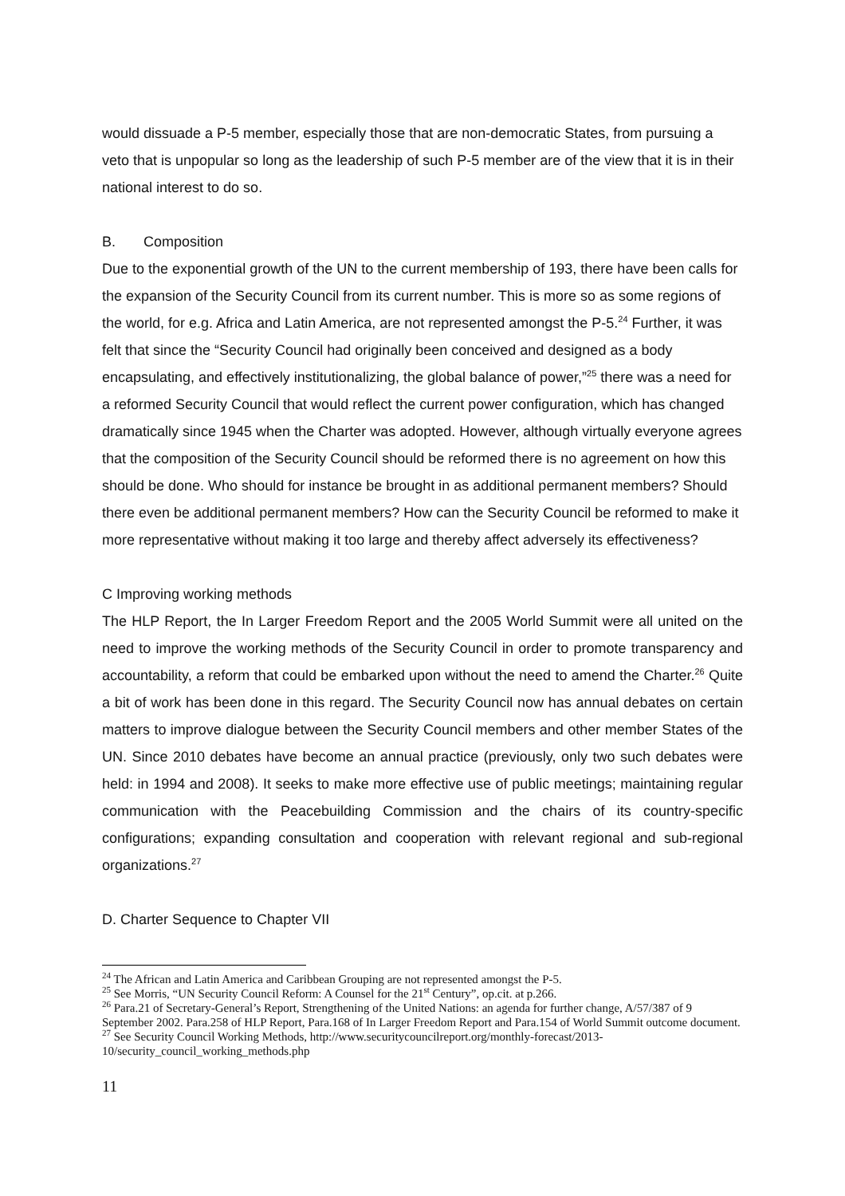would dissuade a P-5 member, especially those that are non-democratic States, from pursuing a veto that is unpopular so long as the leadership of such P-5 member are of the view that it is in their national interest to do so.
B. Composition
Due to the exponential growth of the UN to the current membership of 193, there have been calls for the expansion of the Security Council from its current number. This is more so as some regions of the world, for e.g. Africa and Latin America, are not represented amongst the P-5.<sup>24</sup> Further, it was felt that since the “Security Council had originally been conceived and designed as a body encapsulating, and effectively institutionalizing, the global balance of power,”<sup>25</sup> there was a need for a reformed Security Council that would reflect the current power configuration, which has changed dramatically since 1945 when the Charter was adopted. However, although virtually everyone agrees that the composition of the Security Council should be reformed there is no agreement on how this should be done. Who should for instance be brought in as additional permanent members? Should there even be additional permanent members? How can the Security Council be reformed to make it more representative without making it too large and thereby affect adversely its effectiveness?
C Improving working methods
The HLP Report, the In Larger Freedom Report and the 2005 World Summit were all united on the need to improve the working methods of the Security Council in order to promote transparency and accountability, a reform that could be embarked upon without the need to amend the Charter.<sup>26</sup> Quite a bit of work has been done in this regard. The Security Council now has annual debates on certain matters to improve dialogue between the Security Council members and other member States of the UN. Since 2010 debates have become an annual practice (previously, only two such debates were held: in 1994 and 2008). It seeks to make more effective use of public meetings; maintaining regular communication with the Peacebuilding Commission and the chairs of its country-specific configurations; expanding consultation and cooperation with relevant regional and sub-regional organizations.<sup>27</sup>
D. Charter Sequence to Chapter VII
<sup>24</sup> The African and Latin America and Caribbean Grouping are not represented amongst the P-5.
<sup>25</sup> See Morris, “UN Security Council Reform: A Counsel for the 21<sup>st</sup> Century”, op.cit. at p.266.
<sup>26</sup> Para.21 of Secretary-General’s Report, Strengthening of the United Nations: an agenda for further change, A/57/387 of 9 September 2002. Para.258 of HLP Report, Para.168 of In Larger Freedom Report and Para.154 of World Summit outcome document.
<sup>27</sup> See Security Council Working Methods, http://www.securitycouncilreport.org/monthly-forecast/2013-10/security_council_working_methods.php
11